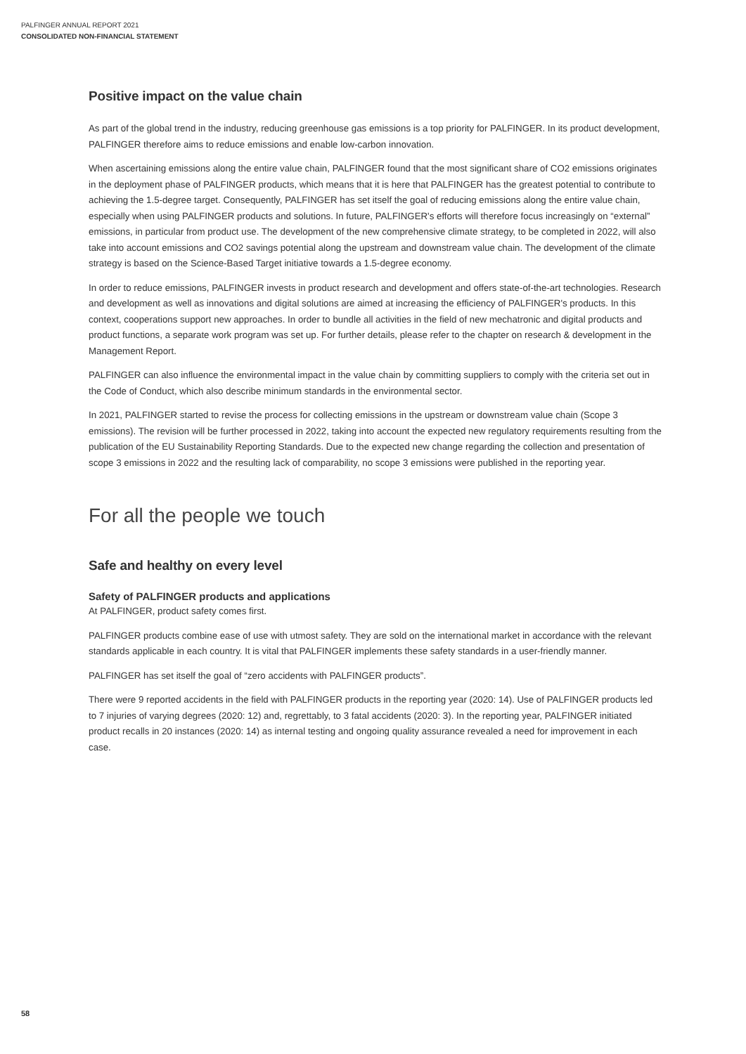PALFINGER ANNUAL REPORT 2021
CONSOLIDATED NON-FINANCIAL STATEMENT
Positive impact on the value chain
As part of the global trend in the industry, reducing greenhouse gas emissions is a top priority for PALFINGER. In its product development, PALFINGER therefore aims to reduce emissions and enable low-carbon innovation.
When ascertaining emissions along the entire value chain, PALFINGER found that the most significant share of CO2 emissions originates in the deployment phase of PALFINGER products, which means that it is here that PALFINGER has the greatest potential to contribute to achieving the 1.5-degree target. Consequently, PALFINGER has set itself the goal of reducing emissions along the entire value chain, especially when using PALFINGER products and solutions. In future, PALFINGER's efforts will therefore focus increasingly on “external” emissions, in particular from product use. The development of the new comprehensive climate strategy, to be completed in 2022, will also take into account emissions and CO2 savings potential along the upstream and downstream value chain. The development of the climate strategy is based on the Science-Based Target initiative towards a 1.5-degree economy.
In order to reduce emissions, PALFINGER invests in product research and development and offers state-of-the-art technologies. Research and development as well as innovations and digital solutions are aimed at increasing the efficiency of PALFINGER's products. In this context, cooperations support new approaches. In order to bundle all activities in the field of new mechatronic and digital products and product functions, a separate work program was set up. For further details, please refer to the chapter on research & development in the Management Report.
PALFINGER can also influence the environmental impact in the value chain by committing suppliers to comply with the criteria set out in the Code of Conduct, which also describe minimum standards in the environmental sector.
In 2021, PALFINGER started to revise the process for collecting emissions in the upstream or downstream value chain (Scope 3 emissions). The revision will be further processed in 2022, taking into account the expected new regulatory requirements resulting from the publication of the EU Sustainability Reporting Standards. Due to the expected new change regarding the collection and presentation of scope 3 emissions in 2022 and the resulting lack of comparability, no scope 3 emissions were published in the reporting year.
For all the people we touch
Safe and healthy on every level
Safety of PALFINGER products and applications
At PALFINGER, product safety comes first.
PALFINGER products combine ease of use with utmost safety. They are sold on the international market in accordance with the relevant standards applicable in each country. It is vital that PALFINGER implements these safety standards in a user-friendly manner.
PALFINGER has set itself the goal of “zero accidents with PALFINGER products”.
There were 9 reported accidents in the field with PALFINGER products in the reporting year (2020: 14). Use of PALFINGER products led to 7 injuries of varying degrees (2020: 12) and, regrettably, to 3 fatal accidents (2020: 3). In the reporting year, PALFINGER initiated product recalls in 20 instances (2020: 14) as internal testing and ongoing quality assurance revealed a need for improvement in each case.
58